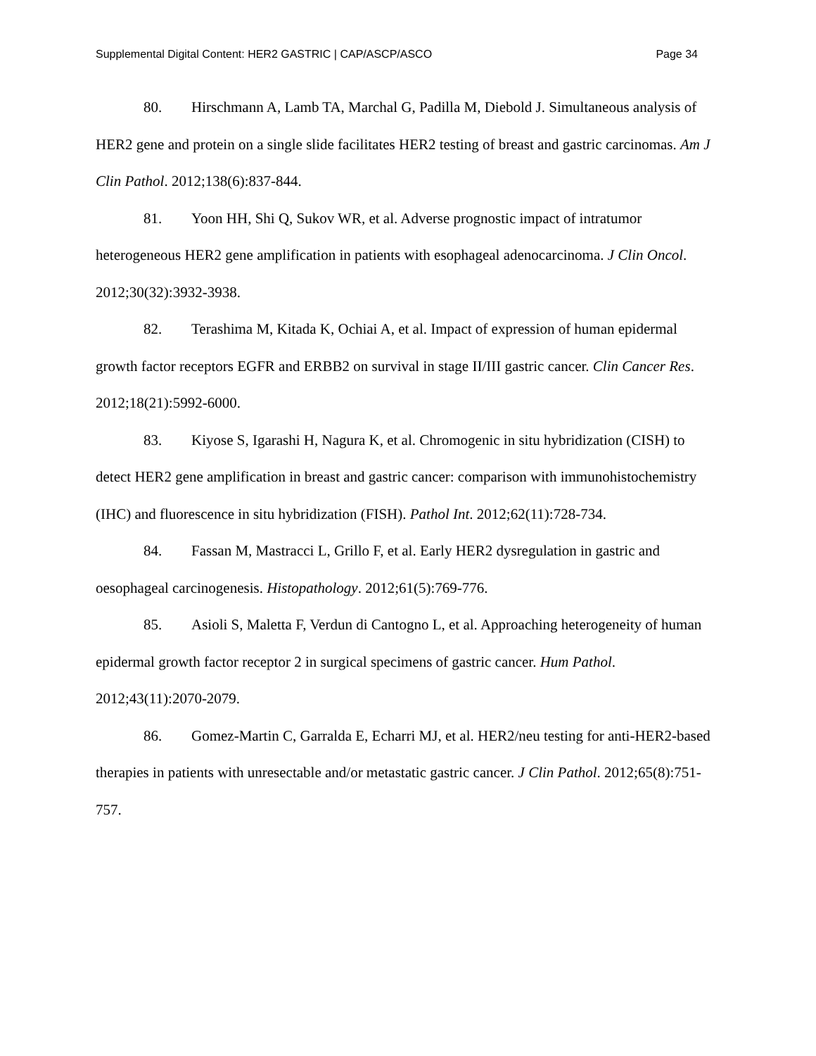Supplemental Digital Content: HER2 GASTRIC | CAP/ASCP/ASCO Page 34
80. Hirschmann A, Lamb TA, Marchal G, Padilla M, Diebold J. Simultaneous analysis of HER2 gene and protein on a single slide facilitates HER2 testing of breast and gastric carcinomas. Am J Clin Pathol. 2012;138(6):837-844.
81. Yoon HH, Shi Q, Sukov WR, et al. Adverse prognostic impact of intratumor heterogeneous HER2 gene amplification in patients with esophageal adenocarcinoma. J Clin Oncol. 2012;30(32):3932-3938.
82. Terashima M, Kitada K, Ochiai A, et al. Impact of expression of human epidermal growth factor receptors EGFR and ERBB2 on survival in stage II/III gastric cancer. Clin Cancer Res. 2012;18(21):5992-6000.
83. Kiyose S, Igarashi H, Nagura K, et al. Chromogenic in situ hybridization (CISH) to detect HER2 gene amplification in breast and gastric cancer: comparison with immunohistochemistry (IHC) and fluorescence in situ hybridization (FISH). Pathol Int. 2012;62(11):728-734.
84. Fassan M, Mastracci L, Grillo F, et al. Early HER2 dysregulation in gastric and oesophageal carcinogenesis. Histopathology. 2012;61(5):769-776.
85. Asioli S, Maletta F, Verdun di Cantogno L, et al. Approaching heterogeneity of human epidermal growth factor receptor 2 in surgical specimens of gastric cancer. Hum Pathol. 2012;43(11):2070-2079.
86. Gomez-Martin C, Garralda E, Echarri MJ, et al. HER2/neu testing for anti-HER2-based therapies in patients with unresectable and/or metastatic gastric cancer. J Clin Pathol. 2012;65(8):751-757.